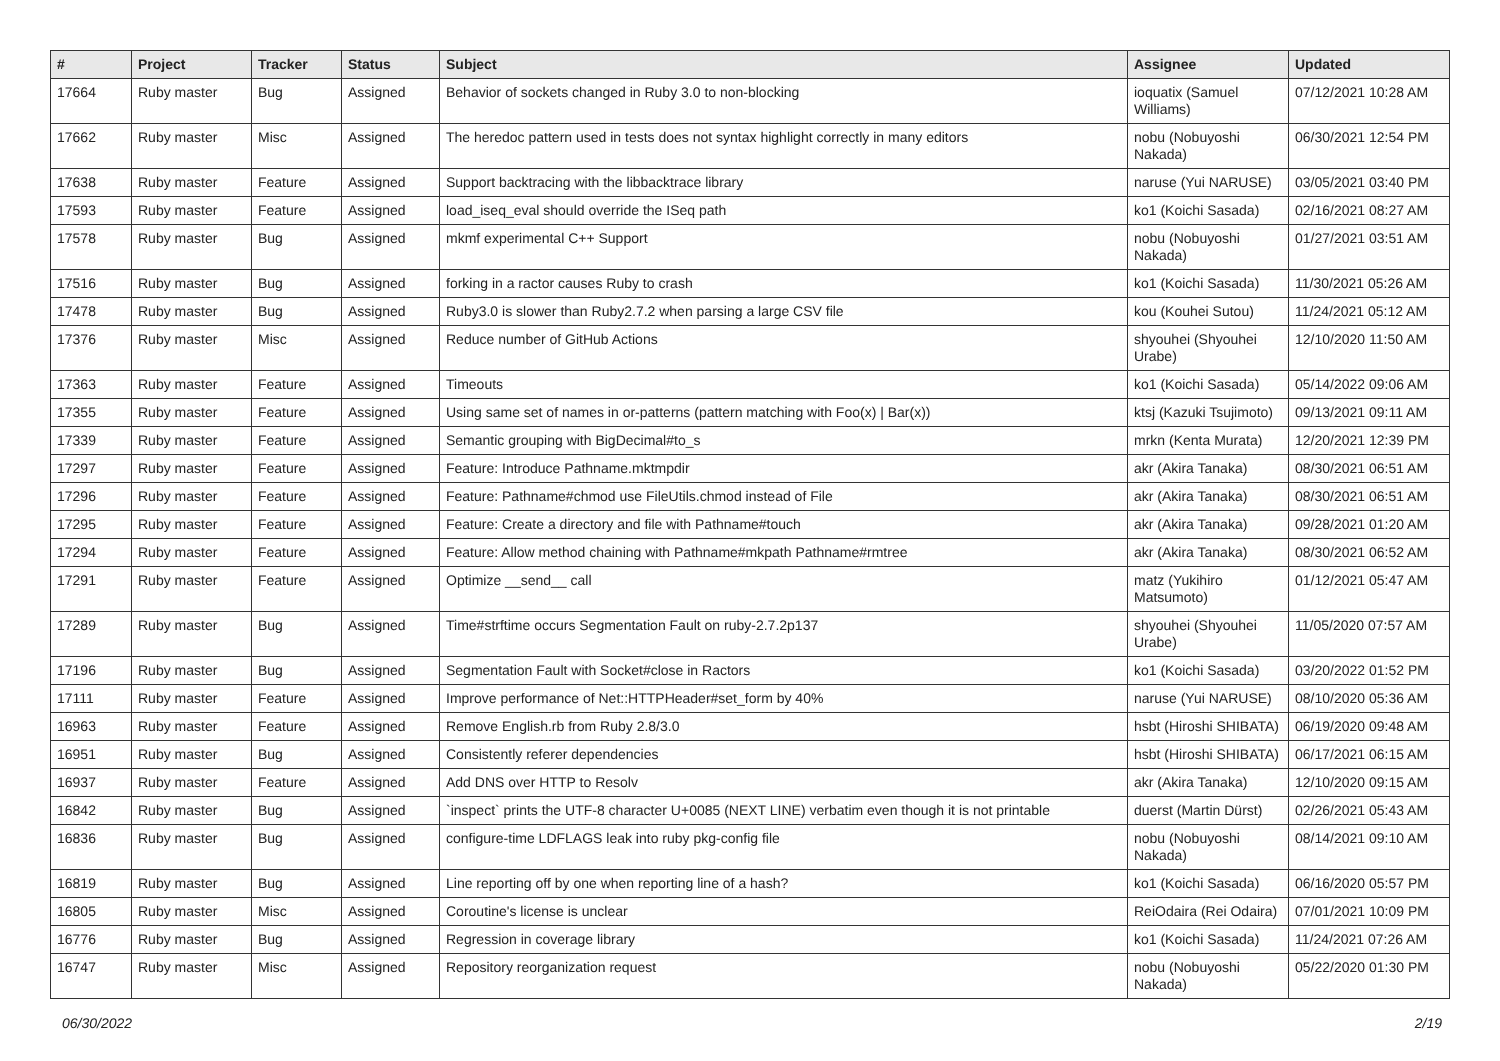| # | Project | Tracker | Status | Subject | Assignee | Updated |
| --- | --- | --- | --- | --- | --- | --- |
| 17664 | Ruby master | Bug | Assigned | Behavior of sockets changed in Ruby 3.0 to non-blocking | ioquatix (Samuel Williams) | 07/12/2021 10:28 AM |
| 17662 | Ruby master | Misc | Assigned | The heredoc pattern used in tests does not syntax highlight correctly in many editors | nobu (Nobuyoshi Nakada) | 06/30/2021 12:54 PM |
| 17638 | Ruby master | Feature | Assigned | Support backtracing with the libbacktrace library | naruse (Yui NARUSE) | 03/05/2021 03:40 PM |
| 17593 | Ruby master | Feature | Assigned | load_iseq_eval should override the ISeq path | ko1 (Koichi Sasada) | 02/16/2021 08:27 AM |
| 17578 | Ruby master | Bug | Assigned | mkmf experimental C++ Support | nobu (Nobuyoshi Nakada) | 01/27/2021 03:51 AM |
| 17516 | Ruby master | Bug | Assigned | forking in a ractor causes Ruby to crash | ko1 (Koichi Sasada) | 11/30/2021 05:26 AM |
| 17478 | Ruby master | Bug | Assigned | Ruby3.0 is slower than Ruby2.7.2 when parsing a large CSV file | kou (Kouhei Sutou) | 11/24/2021 05:12 AM |
| 17376 | Ruby master | Misc | Assigned | Reduce number of GitHub Actions | shyouhei (Shyouhei Urabe) | 12/10/2020 11:50 AM |
| 17363 | Ruby master | Feature | Assigned | Timeouts | ko1 (Koichi Sasada) | 05/14/2022 09:06 AM |
| 17355 | Ruby master | Feature | Assigned | Using same set of names in or-patterns (pattern matching with Foo(x) / Bar(x)) | ktsj (Kazuki Tsujimoto) | 09/13/2021 09:11 AM |
| 17339 | Ruby master | Feature | Assigned | Semantic grouping with BigDecimal#to_s | mrkn (Kenta Murata) | 12/20/2021 12:39 PM |
| 17297 | Ruby master | Feature | Assigned | Feature: Introduce Pathname.mktmpdir | akr (Akira Tanaka) | 08/30/2021 06:51 AM |
| 17296 | Ruby master | Feature | Assigned | Feature: Pathname#chmod use FileUtils.chmod instead of File | akr (Akira Tanaka) | 08/30/2021 06:51 AM |
| 17295 | Ruby master | Feature | Assigned | Feature: Create a directory and file with Pathname#touch | akr (Akira Tanaka) | 09/28/2021 01:20 AM |
| 17294 | Ruby master | Feature | Assigned | Feature: Allow method chaining with Pathname#mkpath Pathname#rmtree | akr (Akira Tanaka) | 08/30/2021 06:52 AM |
| 17291 | Ruby master | Feature | Assigned | Optimize __send__ call | matz (Yukihiro Matsumoto) | 01/12/2021 05:47 AM |
| 17289 | Ruby master | Bug | Assigned | Time#strftime occurs Segmentation Fault on ruby-2.7.2p137 | shyouhei (Shyouhei Urabe) | 11/05/2020 07:57 AM |
| 17196 | Ruby master | Bug | Assigned | Segmentation Fault with Socket#close in Ractors | ko1 (Koichi Sasada) | 03/20/2022 01:52 PM |
| 17111 | Ruby master | Feature | Assigned | Improve performance of Net::HTTPHeader#set_form by 40% | naruse (Yui NARUSE) | 08/10/2020 05:36 AM |
| 16963 | Ruby master | Feature | Assigned | Remove English.rb from Ruby 2.8/3.0 | hsbt (Hiroshi SHIBATA) | 06/19/2020 09:48 AM |
| 16951 | Ruby master | Bug | Assigned | Consistently referer dependencies | hsbt (Hiroshi SHIBATA) | 06/17/2021 06:15 AM |
| 16937 | Ruby master | Feature | Assigned | Add DNS over HTTP to Resolv | akr (Akira Tanaka) | 12/10/2020 09:15 AM |
| 16842 | Ruby master | Bug | Assigned | `inspect` prints the UTF-8 character U+0085 (NEXT LINE) verbatim even though it is not printable | duerst (Martin Dürst) | 02/26/2021 05:43 AM |
| 16836 | Ruby master | Bug | Assigned | configure-time LDFLAGS leak into ruby pkg-config file | nobu (Nobuyoshi Nakada) | 08/14/2021 09:10 AM |
| 16819 | Ruby master | Bug | Assigned | Line reporting off by one when reporting line of a hash? | ko1 (Koichi Sasada) | 06/16/2020 05:57 PM |
| 16805 | Ruby master | Misc | Assigned | Coroutine's license is unclear | ReiOdaira (Rei Odaira) | 07/01/2021 10:09 PM |
| 16776 | Ruby master | Bug | Assigned | Regression in coverage library | ko1 (Koichi Sasada) | 11/24/2021 07:26 AM |
| 16747 | Ruby master | Misc | Assigned | Repository reorganization request | nobu (Nobuyoshi Nakada) | 05/22/2020 01:30 PM |
06/30/2022 2/19